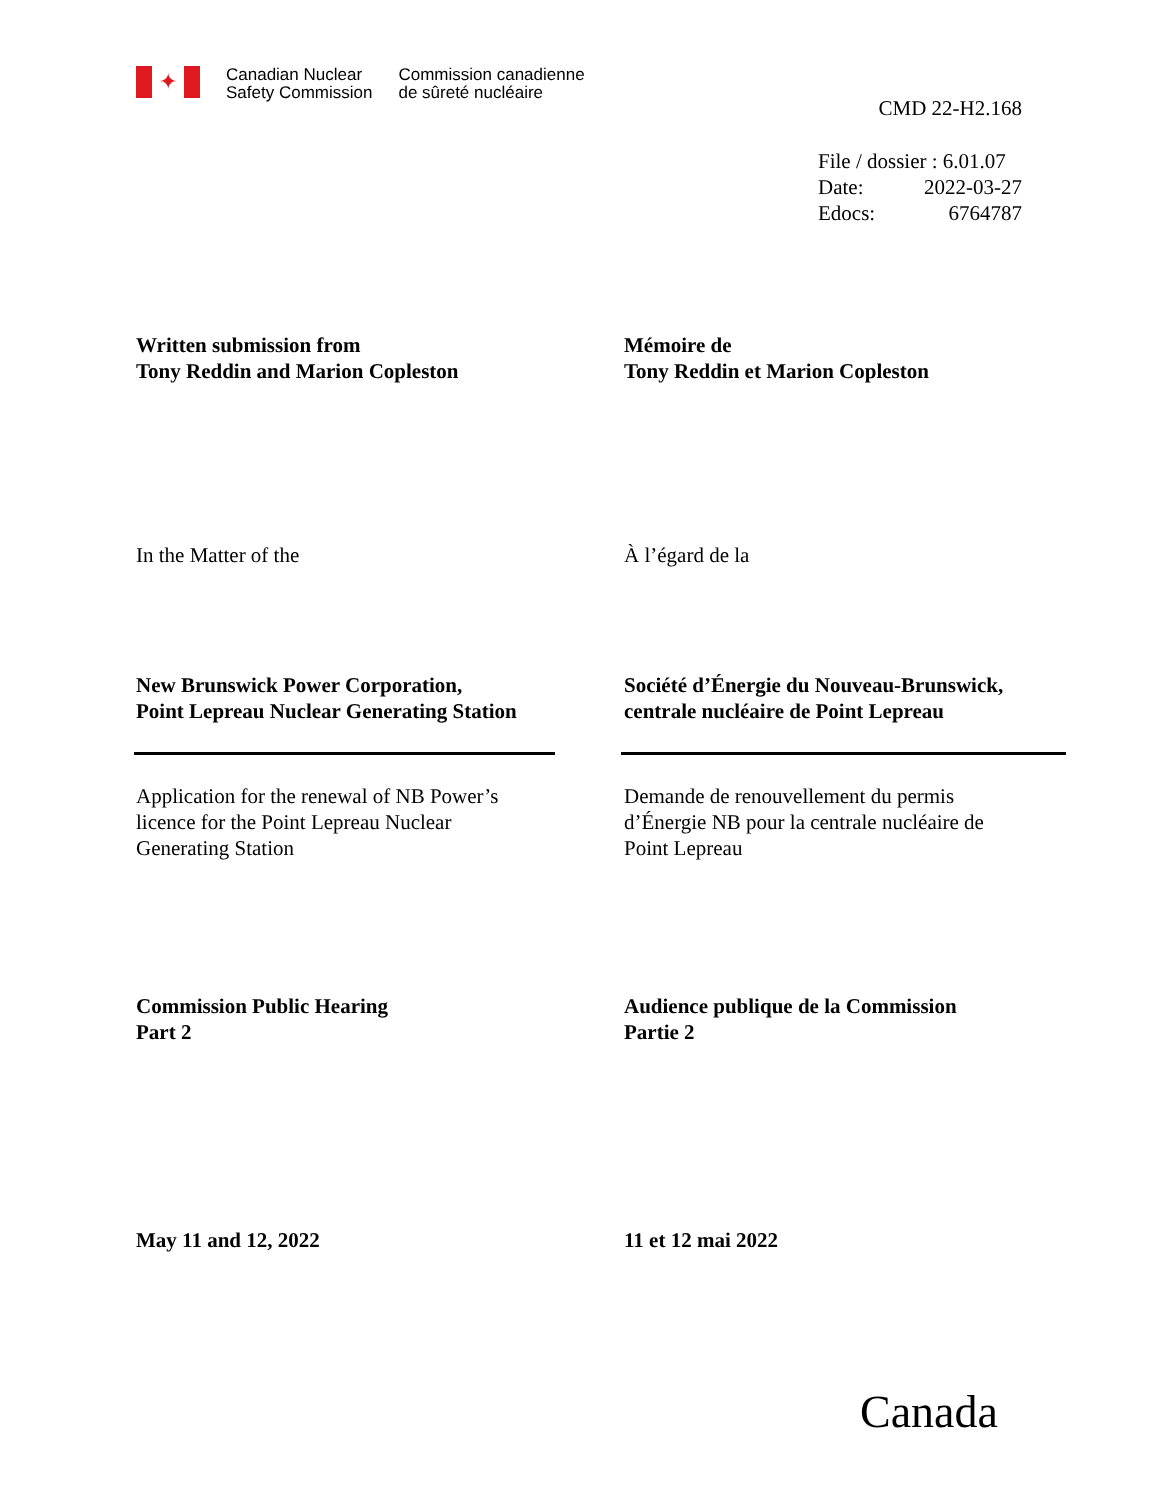✦
Canadian Nuclear
Safety Commission
Commission canadienne
de sûreté nucléaire
CMD 22-H2.168
File / dossier : 6.01.07
Date: 2022-03-27
Edocs: 6764787
Written submission from
Tony Reddin and Marion Copleston
Mémoire de
Tony Reddin et Marion Copleston
In the Matter of the À l’égard de la
New Brunswick Power Corporation,
Point Lepreau Nuclear Generating Station
Société d’Énergie du Nouveau-Brunswick,
centrale nucléaire de Point Lepreau
Application for the renewal of NB Power’s
licence for the Point Lepreau Nuclear
Generating Station
Demande de renouvellement du permis
d’Énergie NB pour la centrale nucléaire de
Point Lepreau
Commission Public Hearing
Part 2
Audience publique de la Commission
Partie 2
May 11 and 12, 2022 11 et 12 mai 2022
Canada